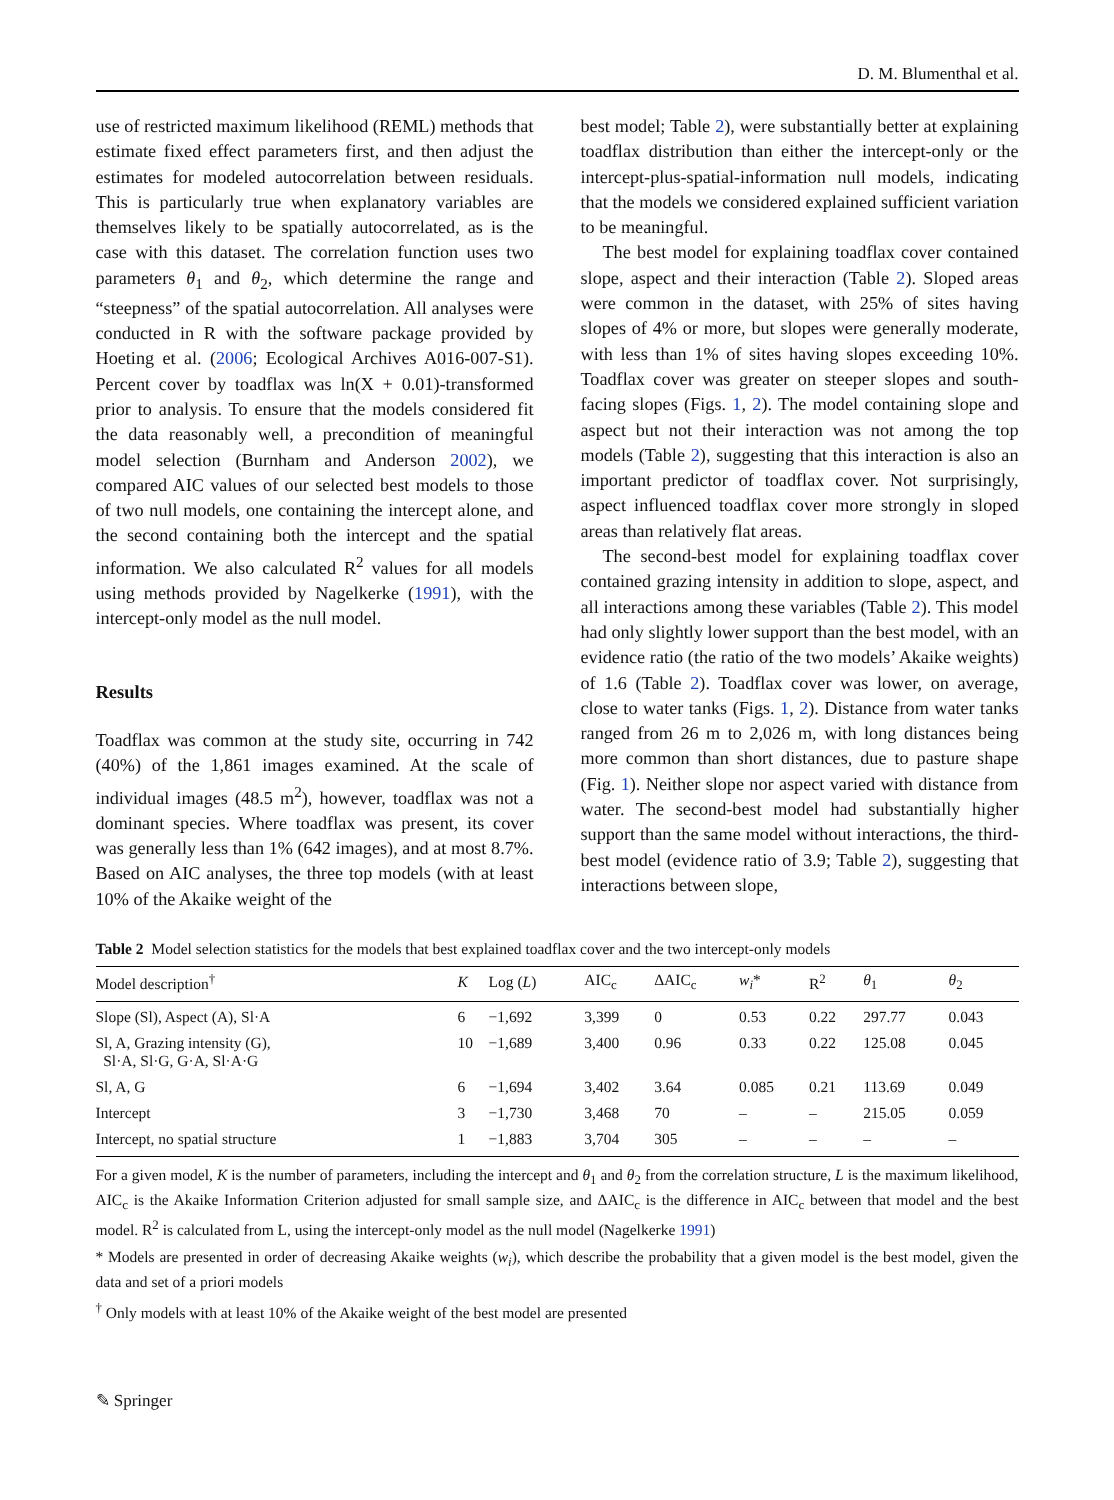D. M. Blumenthal et al.
use of restricted maximum likelihood (REML) methods that estimate fixed effect parameters first, and then adjust the estimates for modeled autocorrelation between residuals. This is particularly true when explanatory variables are themselves likely to be spatially autocorrelated, as is the case with this dataset. The correlation function uses two parameters θ<sub>1</sub> and θ<sub>2</sub>, which determine the range and “steepness” of the spatial autocorrelation. All analyses were conducted in R with the software package provided by Hoeting et al. (2006; Ecological Archives A016-007-S1). Percent cover by toadflax was ln(X + 0.01)-transformed prior to analysis. To ensure that the models considered fit the data reasonably well, a precondition of meaningful model selection (Burnham and Anderson 2002), we compared AIC values of our selected best models to those of two null models, one containing the intercept alone, and the second containing both the intercept and the spatial information. We also calculated R<sup>2</sup> values for all models using methods provided by Nagelkerke (1991), with the intercept-only model as the null model.
Results
Toadflax was common at the study site, occurring in 742 (40%) of the 1,861 images examined. At the scale of individual images (48.5 m<sup>2</sup>), however, toadflax was not a dominant species. Where toadflax was present, its cover was generally less than 1% (642 images), and at most 8.7%. Based on AIC analyses, the three top models (with at least 10% of the Akaike weight of the
best model; Table 2), were substantially better at explaining toadflax distribution than either the intercept-only or the intercept-plus-spatial-information null models, indicating that the models we considered explained sufficient variation to be meaningful.
The best model for explaining toadflax cover contained slope, aspect and their interaction (Table 2). Sloped areas were common in the dataset, with 25% of sites having slopes of 4% or more, but slopes were generally moderate, with less than 1% of sites having slopes exceeding 10%. Toadflax cover was greater on steeper slopes and south-facing slopes (Figs. 1, 2). The model containing slope and aspect but not their interaction was not among the top models (Table 2), suggesting that this interaction is also an important predictor of toadflax cover. Not surprisingly, aspect influenced toadflax cover more strongly in sloped areas than relatively flat areas.
The second-best model for explaining toadflax cover contained grazing intensity in addition to slope, aspect, and all interactions among these variables (Table 2). This model had only slightly lower support than the best model, with an evidence ratio (the ratio of the two models’ Akaike weights) of 1.6 (Table 2). Toadflax cover was lower, on average, close to water tanks (Figs. 1, 2). Distance from water tanks ranged from 26 m to 2,026 m, with long distances being more common than short distances, due to pasture shape (Fig. 1). Neither slope nor aspect varied with distance from water. The second-best model had substantially higher support than the same model without interactions, the third-best model (evidence ratio of 3.9; Table 2), suggesting that interactions between slope,
Table 2 Model selection statistics for the models that best explained toadflax cover and the two intercept-only models
| Model description<sup>†</sup> | K | Log ( L ) | AIC<sub>c</sub> | ΔAIC<sub>c</sub> | w<sub>i</sub> * | R<sup>2</sup> | θ<sub>1</sub> | θ<sub>2</sub> |
| --- | --- | --- | --- | --- | --- | --- | --- | --- |
| Slope (Sl), Aspect (A), Sl·A | 6 | −1,692 | 3,399 | 0 | 0.53 | 0.22 | 297.77 | 0.043 |
| Sl, A, Grazing intensity (G), Sl·A, Sl·G, G·A, Sl·A·G | 10 | −1,689 | 3,400 | 0.96 | 0.33 | 0.22 | 125.08 | 0.045 |
| Sl, A, G | 6 | −1,694 | 3,402 | 3.64 | 0.085 | 0.21 | 113.69 | 0.049 |
| Intercept | 3 | −1,730 | 3,468 | 70 | – | – | 215.05 | 0.059 |
| Intercept, no spatial structure | 1 | −1,883 | 3,704 | 305 | – | – | – | – |
For a given model, K is the number of parameters, including the intercept and θ<sub>1</sub> and θ<sub>2</sub> from the correlation structure, L is the maximum likelihood, AIC<sub>c</sub> is the Akaike Information Criterion adjusted for small sample size, and ΔAIC<sub>c</sub> is the difference in AIC<sub>c</sub> between that model and the best model. R<sup>2</sup> is calculated from L, using the intercept-only model as the null model (Nagelkerke 1991)
* Models are presented in order of decreasing Akaike weights (w<sub>i</sub>), which describe the probability that a given model is the best model, given the data and set of a priori models
<sup>†</sup> Only models with at least 10% of the Akaike weight of the best model are presented
✎ Springer